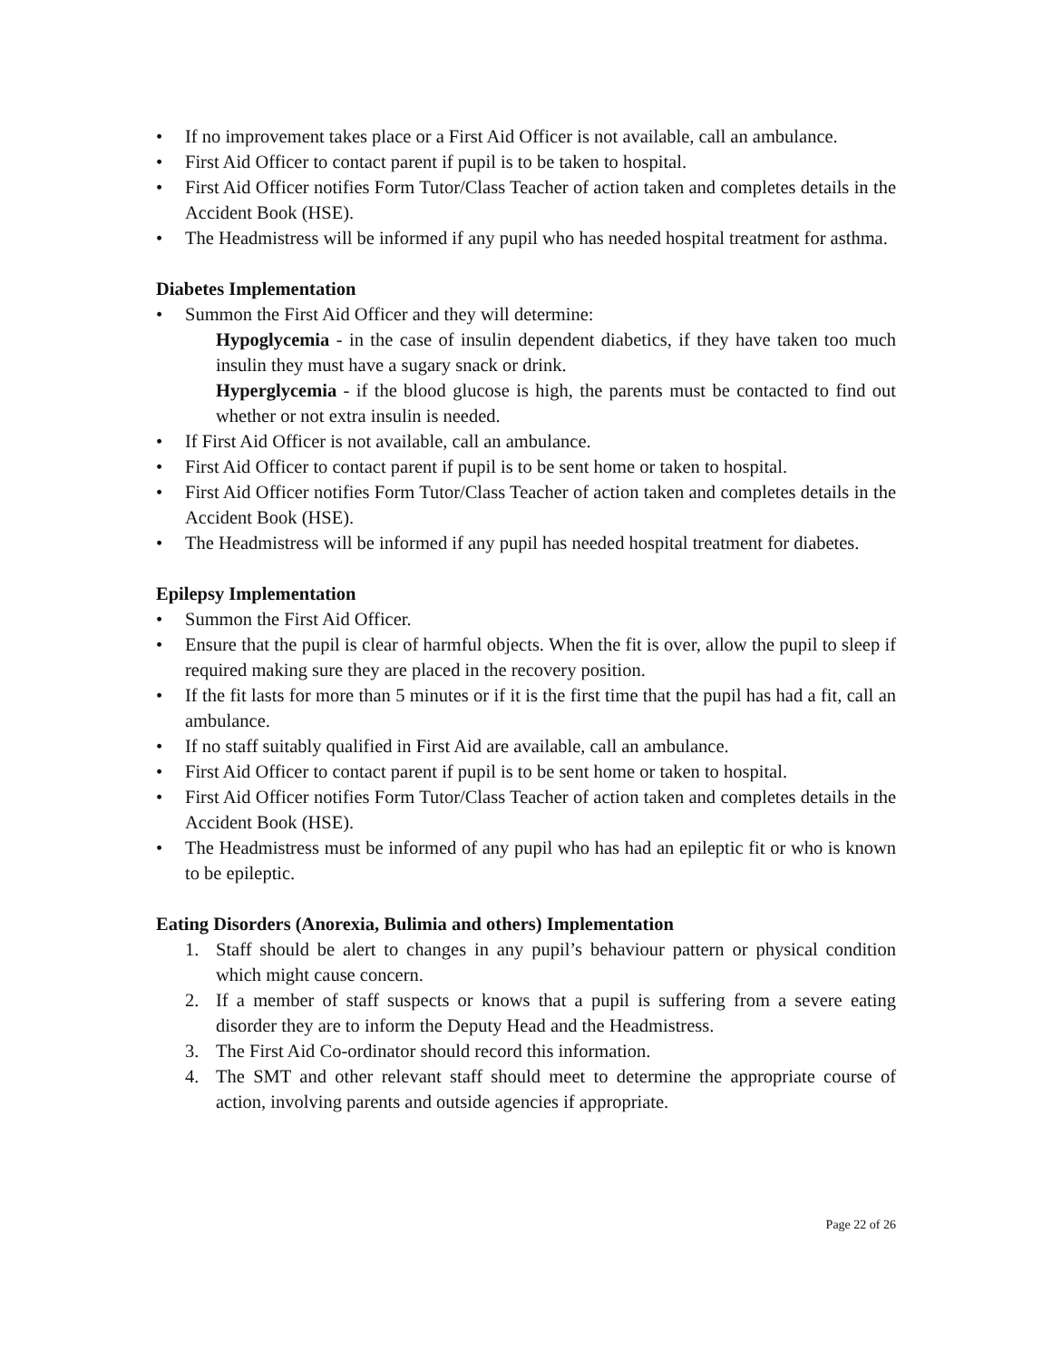• If no improvement takes place or a First Aid Officer is not available, call an ambulance.
• First Aid Officer to contact parent if pupil is to be taken to hospital.
• First Aid Officer notifies Form Tutor/Class Teacher of action taken and completes details in the Accident Book (HSE).
• The Headmistress will be informed if any pupil who has needed hospital treatment for asthma.
Diabetes Implementation
• Summon the First Aid Officer and they will determine:
Hypoglycemia - in the case of insulin dependent diabetics, if they have taken too much insulin they must have a sugary snack or drink.
Hyperglycemia - if the blood glucose is high, the parents must be contacted to find out whether or not extra insulin is needed.
• If First Aid Officer is not available, call an ambulance.
• First Aid Officer to contact parent if pupil is to be sent home or taken to hospital.
• First Aid Officer notifies Form Tutor/Class Teacher of action taken and completes details in the Accident Book (HSE).
• The Headmistress will be informed if any pupil has needed hospital treatment for diabetes.
Epilepsy Implementation
• Summon the First Aid Officer.
• Ensure that the pupil is clear of harmful objects. When the fit is over, allow the pupil to sleep if required making sure they are placed in the recovery position.
• If the fit lasts for more than 5 minutes or if it is the first time that the pupil has had a fit, call an ambulance.
• If no staff suitably qualified in First Aid are available, call an ambulance.
• First Aid Officer to contact parent if pupil is to be sent home or taken to hospital.
• First Aid Officer notifies Form Tutor/Class Teacher of action taken and completes details in the Accident Book (HSE).
• The Headmistress must be informed of any pupil who has had an epileptic fit or who is known to be epileptic.
Eating Disorders (Anorexia, Bulimia and others) Implementation
1. Staff should be alert to changes in any pupil’s behaviour pattern or physical condition which might cause concern.
2. If a member of staff suspects or knows that a pupil is suffering from a severe eating disorder they are to inform the Deputy Head and the Headmistress.
3. The First Aid Co-ordinator should record this information.
4. The SMT and other relevant staff should meet to determine the appropriate course of action, involving parents and outside agencies if appropriate.
Page 22 of 26